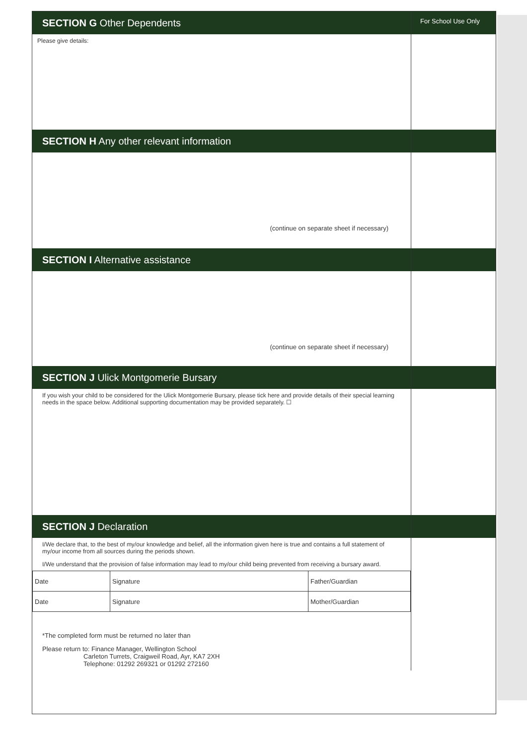SECTION G Other Dependents
Please give details:
For School Use Only
SECTION H Any other relevant information
(continue on separate sheet if necessary)
SECTION I Alternative assistance
(continue on separate sheet if necessary)
SECTION J Ulick Montgomerie Bursary
If you wish your child to be considered for the Ulick Montgomerie Bursary, please tick here and provide details of their special learning needs in the space below. Additional supporting documentation may be provided separately. ☐
SECTION J Declaration
I/We declare that, to the best of my/our knowledge and belief, all the information given here is true and contains a full statement of my/our income from all sources during the periods shown.
I/We understand that the provision of false information may lead to my/our child being prevented from receiving a bursary award.
| Date | Signature | Father/Guardian |
| Date | Signature | Mother/Guardian |
*The completed form must be returned no later than
Please return to: Finance Manager, Wellington School
Carleton Turrets, Craigweil Road, Ayr, KA7 2XH
Telephone: 01292 269321 or 01292 272160